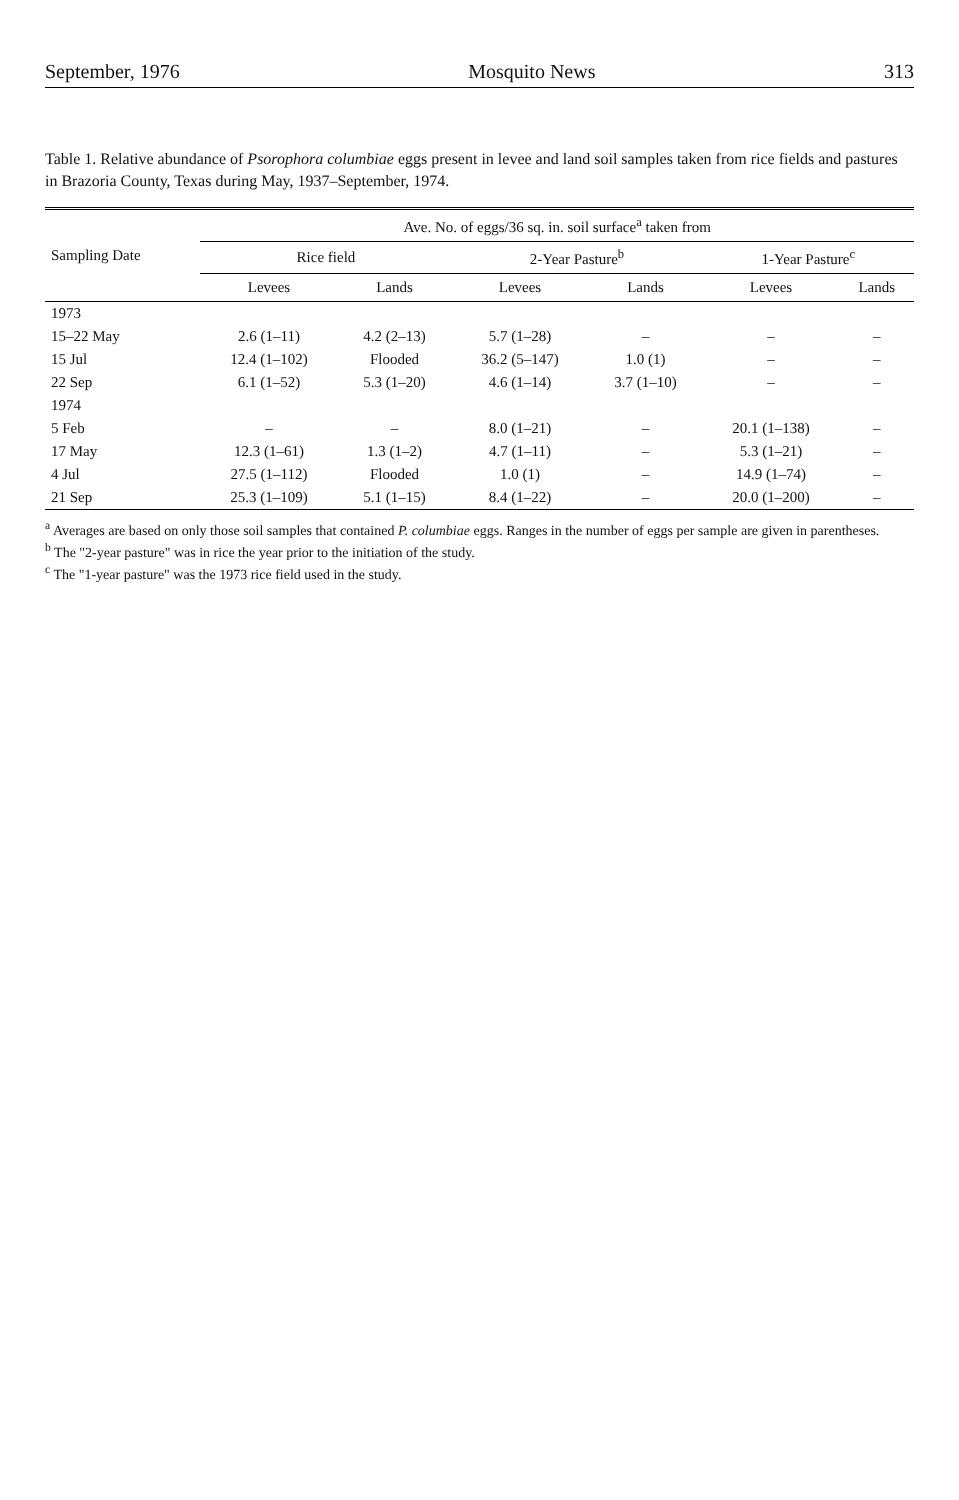September, 1976 Mosquito News 313
Table 1. Relative abundance of Psorophora columbiae eggs present in levee and land soil samples taken from rice fields and pastures in Brazoria County, Texas during May, 1937–September, 1974.
| Sampling Date | Ave. No. of eggs/36 sq. in. soil surface<sup>a</sup> taken from | | | | | |
| --- | --- | --- | --- | --- | --- | --- |
| | Rice field | | 2-Year Pasture<sup>b</sup> | | 1-Year Pasture<sup>c</sup> | |
| | Levees | Lands | Levees | Lands | Levees | Lands |
| 1973 | | | | | | |
| 15–22 May | 2.6 (1–11) | 4.2 (2–13) | 5.7 (1–28) | – | – | – |
| 15 Jul | 12.4 (1–102) | Flooded | 36.2 (5–147) | 1.0 (1) | – | – |
| 22 Sep | 6.1 (1–52) | 5.3 (1–20) | 4.6 (1–14) | 3.7 (1–10) | – | – |
| 1974 | | | | | | |
| 5 Feb | – | – | 8.0 (1–21) | – | 20.1 (1–138) | – |
| 17 May | 12.3 (1–61) | 1.3 (1–2) | 4.7 (1–11) | – | 5.3 (1–21) | – |
| 4 Jul | 27.5 (1–112) | Flooded | 1.0 (1) | – | 14.9 (1–74) | – |
| 21 Sep | 25.3 (1–109) | 5.1 (1–15) | 8.4 (1–22) | – | 20.0 (1–200) | – |
<sup>a</sup> Averages are based on only those soil samples that contained P. columbiae eggs. Ranges in the number of eggs per sample are given in parentheses.
<sup>b</sup> The "2-year pasture" was in rice the year prior to the initiation of the study.
<sup>c</sup> The "1-year pasture" was the 1973 rice field used in the study.